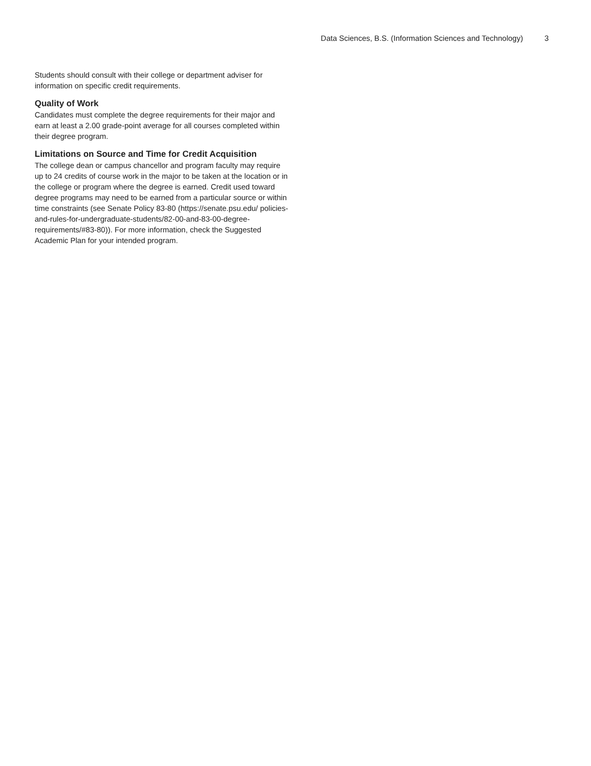Data Sciences, B.S. (Information Sciences and Technology) 3
Students should consult with their college or department adviser for information on specific credit requirements.
Quality of Work
Candidates must complete the degree requirements for their major and earn at least a 2.00 grade-point average for all courses completed within their degree program.
Limitations on Source and Time for Credit Acquisition
The college dean or campus chancellor and program faculty may require up to 24 credits of course work in the major to be taken at the location or in the college or program where the degree is earned. Credit used toward degree programs may need to be earned from a particular source or within time constraints (see Senate Policy 83-80 (https://senate.psu.edu/ policies-and-rules-for-undergraduate-students/82-00-and-83-00-degree-requirements/#83-80)). For more information, check the Suggested Academic Plan for your intended program.